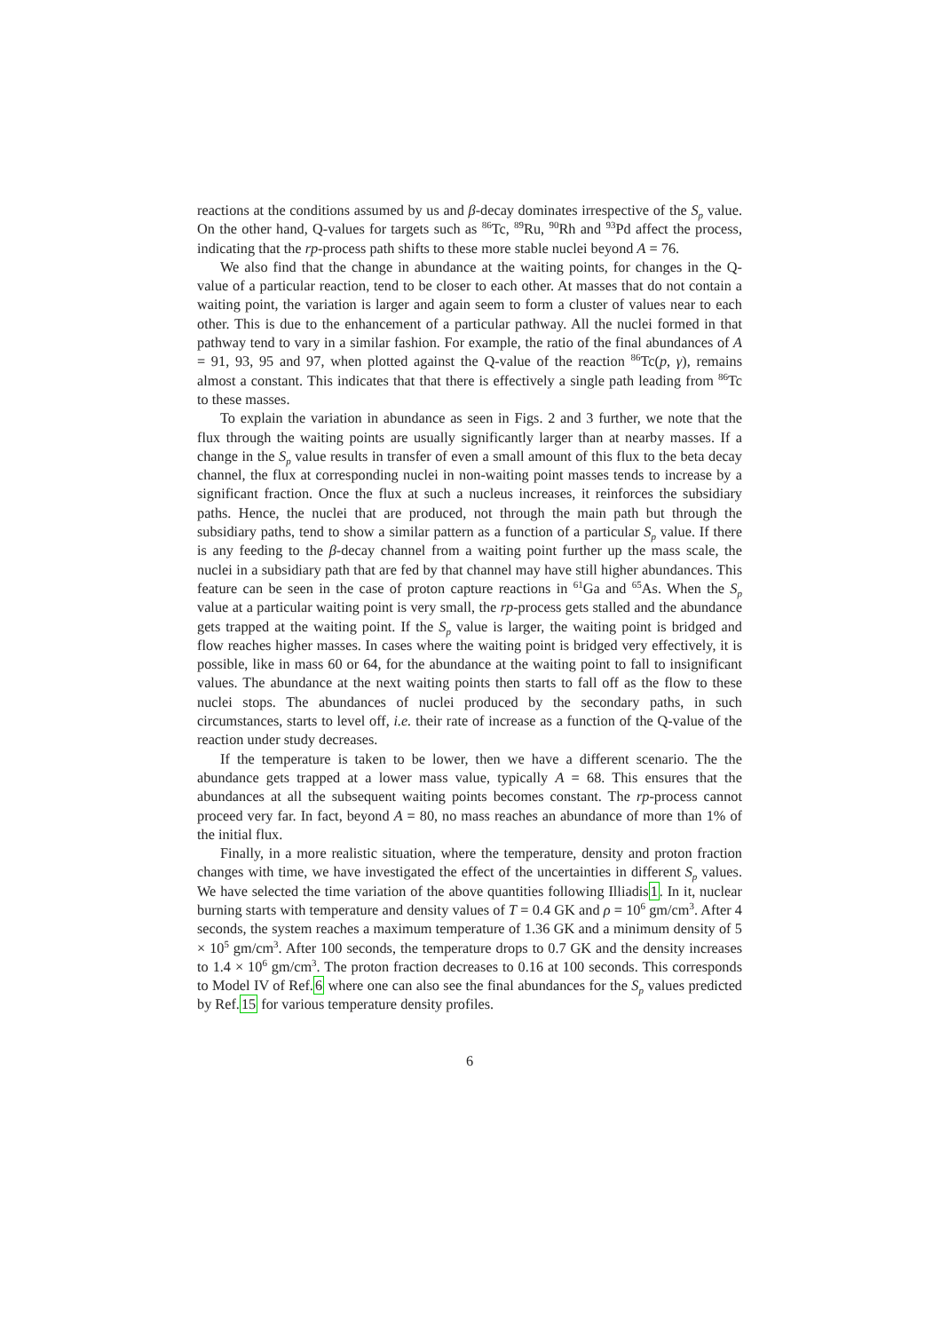reactions at the conditions assumed by us and β-decay dominates irrespective of the S<sub>p</sub> value. On the other hand, Q-values for targets such as <sup>86</sup>Tc, <sup>89</sup>Ru, <sup>90</sup>Rh and <sup>93</sup>Pd affect the process, indicating that the rp-process path shifts to these more stable nuclei beyond A = 76.
We also find that the change in abundance at the waiting points, for changes in the Q-value of a particular reaction, tend to be closer to each other. At masses that do not contain a waiting point, the variation is larger and again seem to form a cluster of values near to each other. This is due to the enhancement of a particular pathway. All the nuclei formed in that pathway tend to vary in a similar fashion. For example, the ratio of the final abundances of A = 91, 93, 95 and 97, when plotted against the Q-value of the reaction <sup>86</sup>Tc(p, γ), remains almost a constant. This indicates that that there is effectively a single path leading from <sup>86</sup>Tc to these masses.
To explain the variation in abundance as seen in Figs. 2 and 3 further, we note that the flux through the waiting points are usually significantly larger than at nearby masses. If a change in the S<sub>p</sub> value results in transfer of even a small amount of this flux to the beta decay channel, the flux at corresponding nuclei in non-waiting point masses tends to increase by a significant fraction. Once the flux at such a nucleus increases, it reinforces the subsidiary paths. Hence, the nuclei that are produced, not through the main path but through the subsidiary paths, tend to show a similar pattern as a function of a particular S<sub>p</sub> value. If there is any feeding to the β-decay channel from a waiting point further up the mass scale, the nuclei in a subsidiary path that are fed by that channel may have still higher abundances. This feature can be seen in the case of proton capture reactions in <sup>61</sup>Ga and <sup>65</sup>As. When the S<sub>p</sub> value at a particular waiting point is very small, the rp-process gets stalled and the abundance gets trapped at the waiting point. If the S<sub>p</sub> value is larger, the waiting point is bridged and flow reaches higher masses. In cases where the waiting point is bridged very effectively, it is possible, like in mass 60 or 64, for the abundance at the waiting point to fall to insignificant values. The abundance at the next waiting points then starts to fall off as the flow to these nuclei stops. The abundances of nuclei produced by the secondary paths, in such circumstances, starts to level off, i.e. their rate of increase as a function of the Q-value of the reaction under study decreases.
If the temperature is taken to be lower, then we have a different scenario. The the abundance gets trapped at a lower mass value, typically A = 68. This ensures that the abundances at all the subsequent waiting points becomes constant. The rp-process cannot proceed very far. In fact, beyond A = 80, no mass reaches an abundance of more than 1% of the initial flux.
Finally, in a more realistic situation, where the temperature, density and proton fraction changes with time, we have investigated the effect of the uncertainties in different S<sub>p</sub> values. We have selected the time variation of the above quantities following Illiadis1. In it, nuclear burning starts with temperature and density values of T = 0.4 GK and ρ = 10<sup>6</sup> gm/cm<sup>3</sup>. After 4 seconds, the system reaches a maximum temperature of 1.36 GK and a minimum density of 5 × 10<sup>5</sup> gm/cm<sup>3</sup>. After 100 seconds, the temperature drops to 0.7 GK and the density increases to 1.4 × 10<sup>6</sup> gm/cm<sup>3</sup>. The proton fraction decreases to 0.16 at 100 seconds. This corresponds to Model IV of Ref.6 where one can also see the final abundances for the S<sub>p</sub> values predicted by Ref.15 for various temperature density profiles.
6